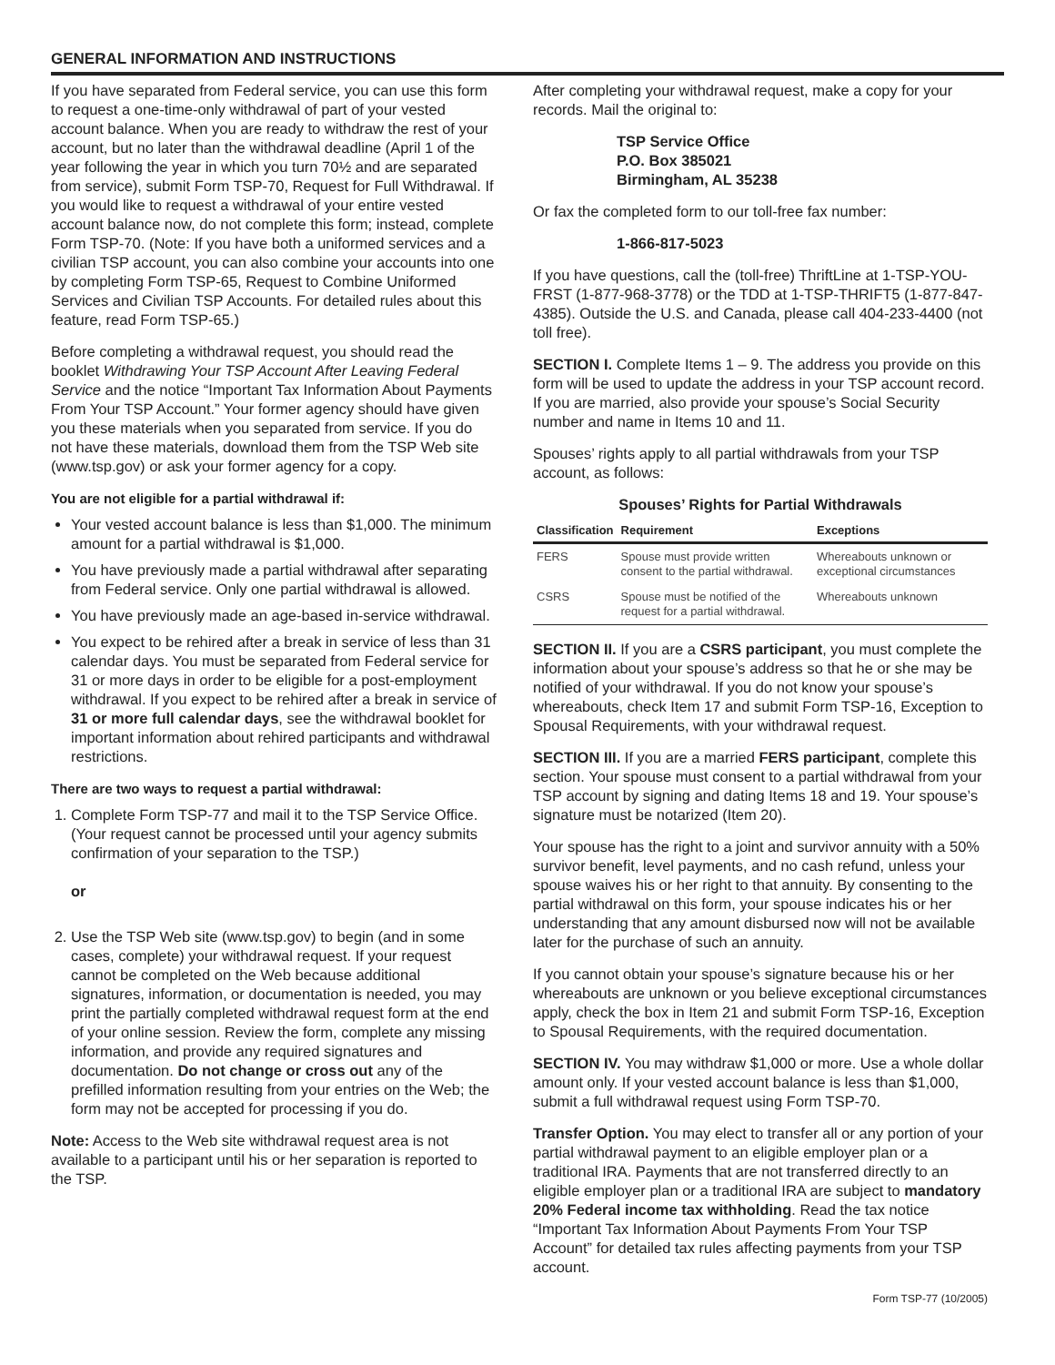GENERAL INFORMATION AND INSTRUCTIONS
If you have separated from Federal service, you can use this form to request a one-time-only withdrawal of part of your vested account balance. When you are ready to withdraw the rest of your account, but no later than the withdrawal deadline (April 1 of the year following the year in which you turn 70½ and are separated from service), submit Form TSP-70, Request for Full Withdrawal. If you would like to request a withdrawal of your entire vested account balance now, do not complete this form; instead, complete Form TSP-70. (Note: If you have both a uniformed services and a civilian TSP account, you can also combine your accounts into one by completing Form TSP-65, Request to Combine Uniformed Services and Civilian TSP Accounts. For detailed rules about this feature, read Form TSP-65.)
Before completing a withdrawal request, you should read the booklet Withdrawing Your TSP Account After Leaving Federal Service and the notice “Important Tax Information About Payments From Your TSP Account.” Your former agency should have given you these materials when you separated from service. If you do not have these materials, download them from the TSP Web site (www.tsp.gov) or ask your former agency for a copy.
You are not eligible for a partial withdrawal if:
Your vested account balance is less than $1,000. The minimum amount for a partial withdrawal is $1,000.
You have previously made a partial withdrawal after separating from Federal service. Only one partial withdrawal is allowed.
You have previously made an age-based in-service withdrawal.
You expect to be rehired after a break in service of less than 31 calendar days. You must be separated from Federal service for 31 or more days in order to be eligible for a post-employment withdrawal. If you expect to be rehired after a break in service of 31 or more full calendar days, see the withdrawal booklet for important information about rehired participants and withdrawal restrictions.
There are two ways to request a partial withdrawal:
1. Complete Form TSP-77 and mail it to the TSP Service Office. (Your request cannot be processed until your agency submits confirmation of your separation to the TSP.)
or
2. Use the TSP Web site (www.tsp.gov) to begin (and in some cases, complete) your withdrawal request. If your request cannot be completed on the Web because additional signatures, information, or documentation is needed, you may print the partially completed withdrawal request form at the end of your online session. Review the form, complete any missing information, and provide any required signatures and documentation. Do not change or cross out any of the prefilled information resulting from your entries on the Web; the form may not be accepted for processing if you do.
Note: Access to the Web site withdrawal request area is not available to a participant until his or her separation is reported to the TSP.
After completing your withdrawal request, make a copy for your records. Mail the original to:
TSP Service Office
P.O. Box 385021
Birmingham, AL 35238
Or fax the completed form to our toll-free fax number:
1-866-817-5023
If you have questions, call the (toll-free) ThriftLine at 1-TSP-YOU-FRST (1-877-968-3778) or the TDD at 1-TSP-THRIFT5 (1-877-847-4385). Outside the U.S. and Canada, please call 404-233-4400 (not toll free).
SECTION I. Complete Items 1 – 9. The address you provide on this form will be used to update the address in your TSP account record. If you are married, also provide your spouse’s Social Security number and name in Items 10 and 11.
Spouses’ rights apply to all partial withdrawals from your TSP account, as follows:
Spouses’ Rights for Partial Withdrawals
| Classification | Requirement | Exceptions |
| --- | --- | --- |
| FERS | Spouse must provide written consent to the partial withdrawal. | Whereabouts unknown or exceptional circumstances |
| CSRS | Spouse must be notified of the request for a partial withdrawal. | Whereabouts unknown |
SECTION II. If you are a CSRS participant, you must complete the information about your spouse’s address so that he or she may be notified of your withdrawal. If you do not know your spouse’s whereabouts, check Item 17 and submit Form TSP-16, Exception to Spousal Requirements, with your withdrawal request.
SECTION III. If you are a married FERS participant, complete this section. Your spouse must consent to a partial withdrawal from your TSP account by signing and dating Items 18 and 19. Your spouse’s signature must be notarized (Item 20).
Your spouse has the right to a joint and survivor annuity with a 50% survivor benefit, level payments, and no cash refund, unless your spouse waives his or her right to that annuity. By consenting to the partial withdrawal on this form, your spouse indicates his or her understanding that any amount disbursed now will not be available later for the purchase of such an annuity.
If you cannot obtain your spouse’s signature because his or her whereabouts are unknown or you believe exceptional circumstances apply, check the box in Item 21 and submit Form TSP-16, Exception to Spousal Requirements, with the required documentation.
SECTION IV. You may withdraw $1,000 or more. Use a whole dollar amount only. If your vested account balance is less than $1,000, submit a full withdrawal request using Form TSP-70.
Transfer Option. You may elect to transfer all or any portion of your partial withdrawal payment to an eligible employer plan or a traditional IRA. Payments that are not transferred directly to an eligible employer plan or a traditional IRA are subject to mandatory 20% Federal income tax withholding. Read the tax notice “Important Tax Information About Payments From Your TSP Account” for detailed tax rules affecting payments from your TSP account.
Form TSP-77 (10/2005)